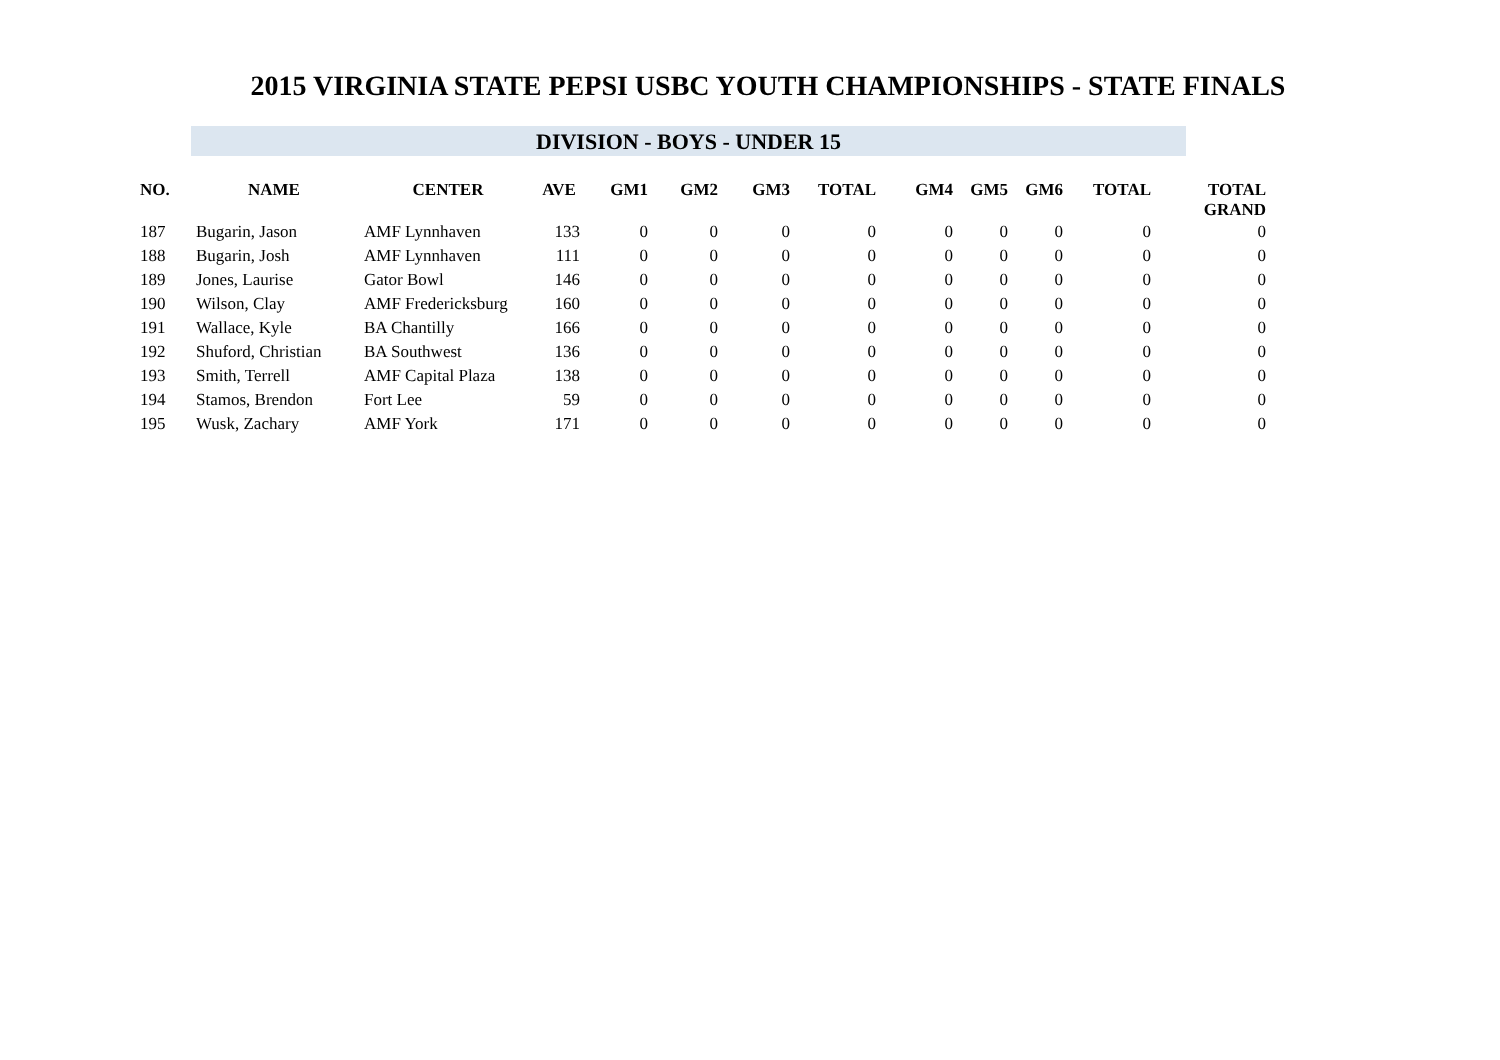2015 VIRGINIA STATE PEPSI USBC YOUTH CHAMPIONSHIPS - STATE FINALS
DIVISION - BOYS - UNDER 15
| NO. | NAME | CENTER | AVE | GM1 | GM2 | GM3 | TOTAL | GM4 | GM5 | GM6 | TOTAL | TOTAL GRAND |
| --- | --- | --- | --- | --- | --- | --- | --- | --- | --- | --- | --- | --- |
| 187 | Bugarin, Jason | AMF Lynnhaven | 133 | 0 | 0 | 0 | 0 | 0 | 0 | 0 | 0 | 0 |
| 188 | Bugarin, Josh | AMF Lynnhaven | 111 | 0 | 0 | 0 | 0 | 0 | 0 | 0 | 0 | 0 |
| 189 | Jones, Laurise | Gator Bowl | 146 | 0 | 0 | 0 | 0 | 0 | 0 | 0 | 0 | 0 |
| 190 | Wilson, Clay | AMF Fredericksburg | 160 | 0 | 0 | 0 | 0 | 0 | 0 | 0 | 0 | 0 |
| 191 | Wallace, Kyle | BA Chantilly | 166 | 0 | 0 | 0 | 0 | 0 | 0 | 0 | 0 | 0 |
| 192 | Shuford, Christian | BA Southwest | 136 | 0 | 0 | 0 | 0 | 0 | 0 | 0 | 0 | 0 |
| 193 | Smith, Terrell | AMF Capital Plaza | 138 | 0 | 0 | 0 | 0 | 0 | 0 | 0 | 0 | 0 |
| 194 | Stamos, Brendon | Fort Lee | 59 | 0 | 0 | 0 | 0 | 0 | 0 | 0 | 0 | 0 |
| 195 | Wusk, Zachary | AMF York | 171 | 0 | 0 | 0 | 0 | 0 | 0 | 0 | 0 | 0 |